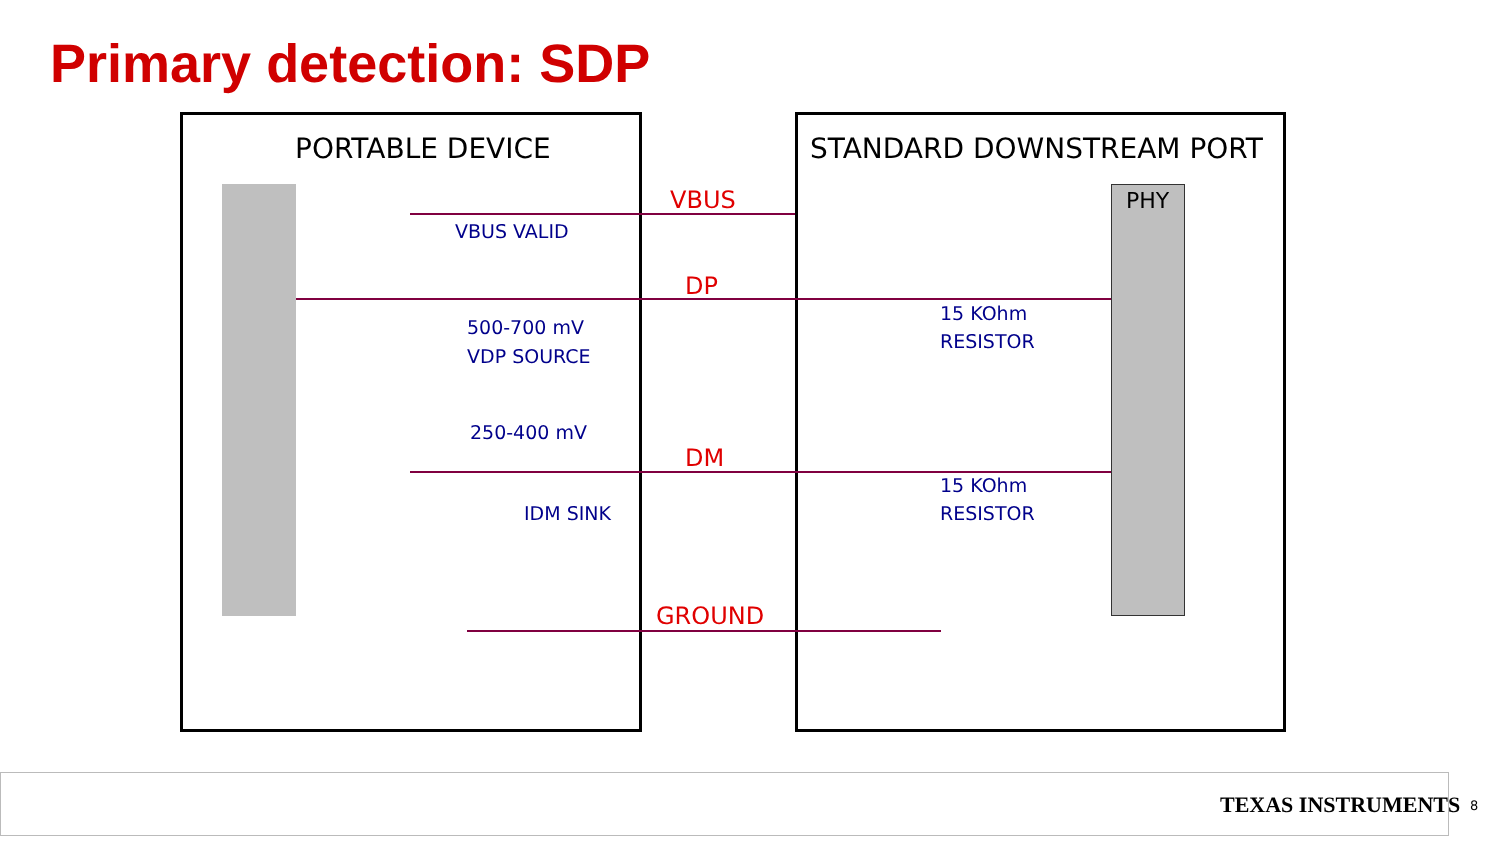Primary detection: SDP
PORTABLE DEVICE STANDARD DOWNSTREAM PORT
PHY
VBUS
VBUS VALID
DP
500-700 mV
VDP SOURCE
15 KOhm
RESISTOR
250-400 mV
DM
IDM SINK
15 KOhm
RESISTOR
GROUND
TEXAS INSTRUMENTS 8